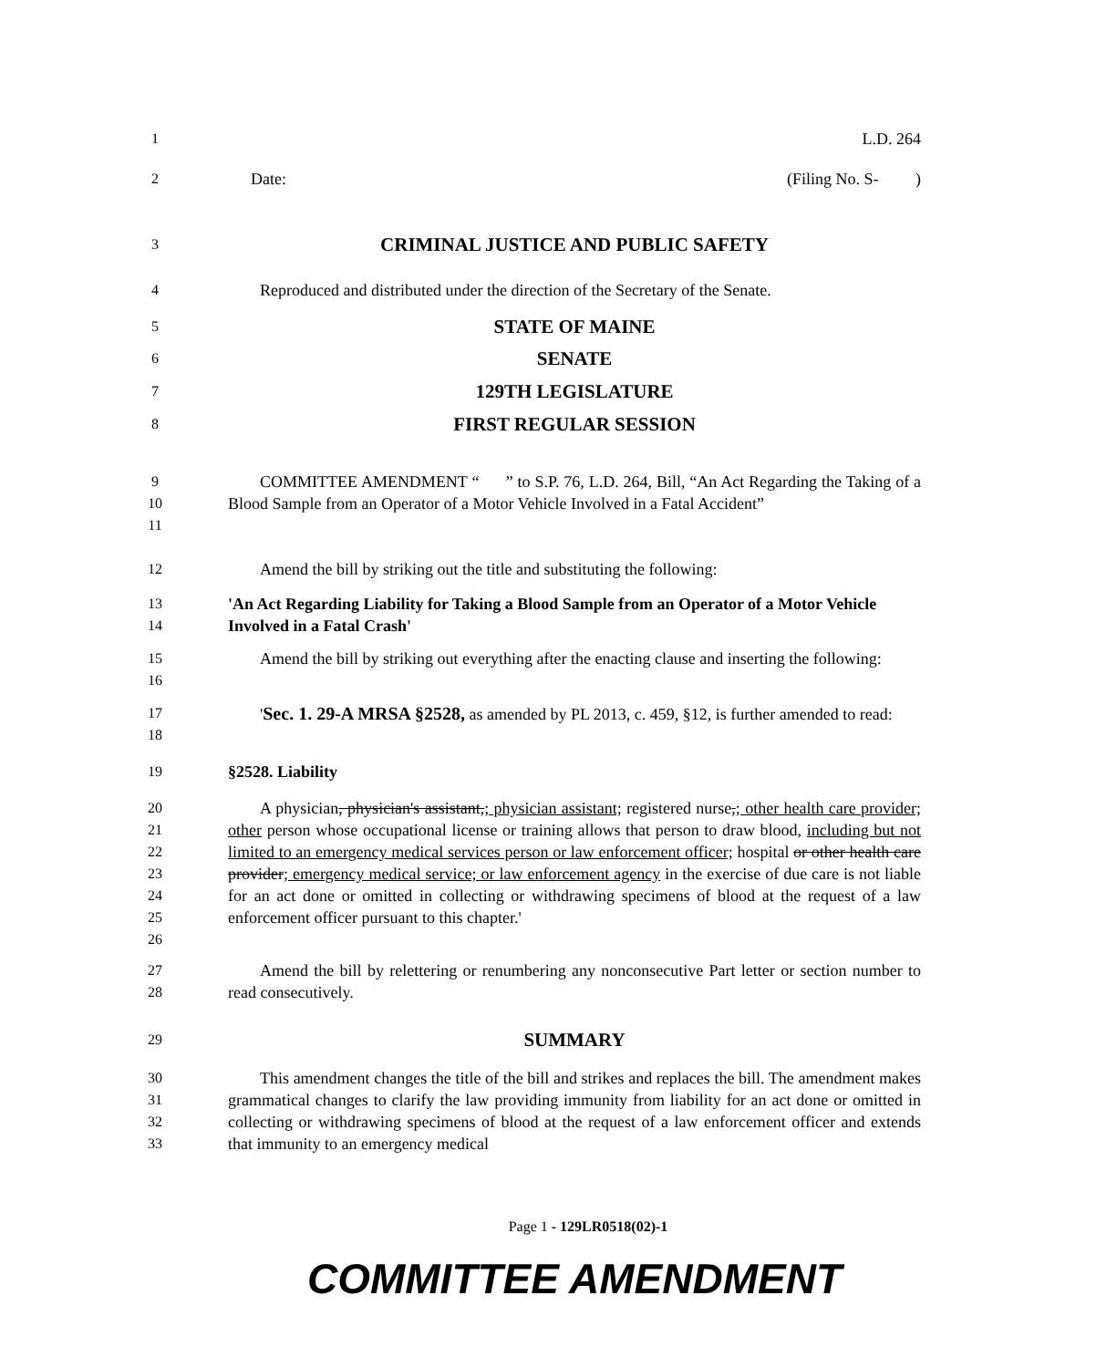1 L.D. 264
2 Date: (Filing No. S- )
3
CRIMINAL JUSTICE AND PUBLIC SAFETY
4 Reproduced and distributed under the direction of the Secretary of the Senate.
5
STATE OF MAINE
6
SENATE
7
129TH LEGISLATURE
8
FIRST REGULAR SESSION
9
10
11
COMMITTEE AMENDMENT “ ” to S.P. 76, L.D. 264, Bill, “An Act Regarding the Taking of a Blood Sample from an Operator of a Motor Vehicle Involved in a Fatal Accident”
12 Amend the bill by striking out the title and substituting the following:
13
14
'An Act Regarding Liability for Taking a Blood Sample from an Operator of a Motor Vehicle Involved in a Fatal Crash'
15
16
Amend the bill by striking out everything after the enacting clause and inserting the following:
17
18
'Sec. 1. 29-A MRSA §2528, as amended by PL 2013, c. 459, §12, is further amended to read:
19 §2528. Liability
20
21
22
23
24
25
26
A physician, physician's assistant,; physician assistant; registered nurse,; other health care provider; other person whose occupational license or training allows that person to draw blood, including but not limited to an emergency medical services person or law enforcement officer; hospital or other health care provider; emergency medical service; or law enforcement agency in the exercise of due care is not liable for an act done or omitted in collecting or withdrawing specimens of blood at the request of a law enforcement officer pursuant to this chapter.'
27
28
Amend the bill by relettering or renumbering any nonconsecutive Part letter or section number to read consecutively.
29
SUMMARY
30
31
32
33
This amendment changes the title of the bill and strikes and replaces the bill. The amendment makes grammatical changes to clarify the law providing immunity from liability for an act done or omitted in collecting or withdrawing specimens of blood at the request of a law enforcement officer and extends that immunity to an emergency medical
Page 1 - 129LR0518(02)-1
COMMITTEE AMENDMENT